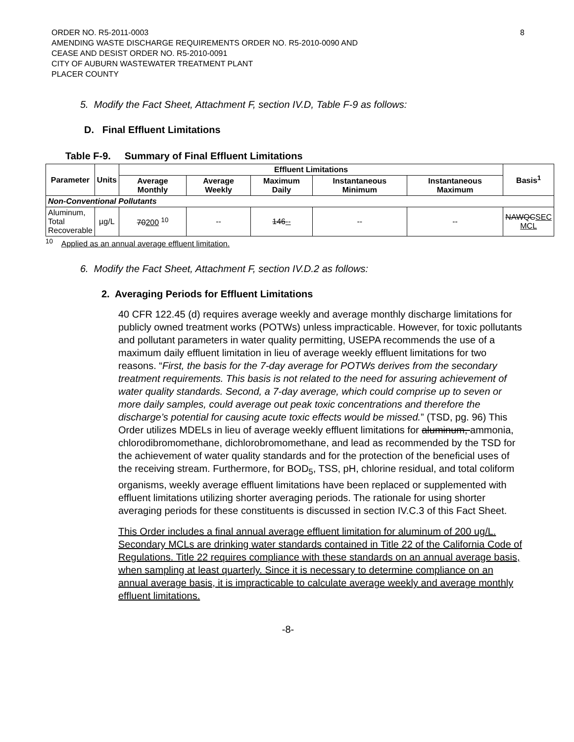ORDER NO. R5-2011-0003
AMENDING WASTE DISCHARGE REQUIREMENTS ORDER NO. R5-2010-0090 AND
CEASE AND DESIST ORDER NO. R5-2010-0091
CITY OF AUBURN WASTEWATER TREATMENT PLANT
PLACER COUNTY
8
5. Modify the Fact Sheet, Attachment F, section IV.D, Table F-9 as follows:
D. Final Effluent Limitations
Table F-9. Summary of Final Effluent Limitations
| Parameter | Units | Effluent Limitations | | | | | Basis<sup>1</sup> |
| --- | --- | --- | --- | --- | --- | --- | --- |
| | | Average Monthly | Average Weekly | Maximum Daily | Instantaneous Minimum | Instantaneous Maximum | |
| Non-Conventional Pollutants | | | | | | | |
| Aluminum, Total Recoverable | µg/L | 70 200 <sup>10</sup> | -- | 146 -- | -- | -- | NAWQC SEC MCL |
<sup>10</sup> Applied as an annual average effluent limitation.
6. Modify the Fact Sheet, Attachment F, section IV.D.2 as follows:
2. Averaging Periods for Effluent Limitations
40 CFR 122.45 (d) requires average weekly and average monthly discharge limitations for publicly owned treatment works (POTWs) unless impracticable. However, for toxic pollutants and pollutant parameters in water quality permitting, USEPA recommends the use of a maximum daily effluent limitation in lieu of average weekly effluent limitations for two reasons. “First, the basis for the 7-day average for POTWs derives from the secondary treatment requirements. This basis is not related to the need for assuring achievement of water quality standards. Second, a 7-day average, which could comprise up to seven or more daily samples, could average out peak toxic concentrations and therefore the discharge’s potential for causing acute toxic effects would be missed.” (TSD, pg. 96) This Order utilizes MDELs in lieu of average weekly effluent limitations for aluminum, ammonia, chlorodibromomethane, dichlorobromomethane, and lead as recommended by the TSD for the achievement of water quality standards and for the protection of the beneficial uses of the receiving stream. Furthermore, for BOD<sub>5</sub>, TSS, pH, chlorine residual, and total coliform organisms, weekly average effluent limitations have been replaced or supplemented with effluent limitations utilizing shorter averaging periods. The rationale for using shorter averaging periods for these constituents is discussed in section IV.C.3 of this Fact Sheet.
This Order includes a final annual average effluent limitation for aluminum of 200 ug/L. Secondary MCLs are drinking water standards contained in Title 22 of the California Code of Regulations. Title 22 requires compliance with these standards on an annual average basis, when sampling at least quarterly. Since it is necessary to determine compliance on an annual average basis, it is impracticable to calculate average weekly and average monthly effluent limitations.
-8-